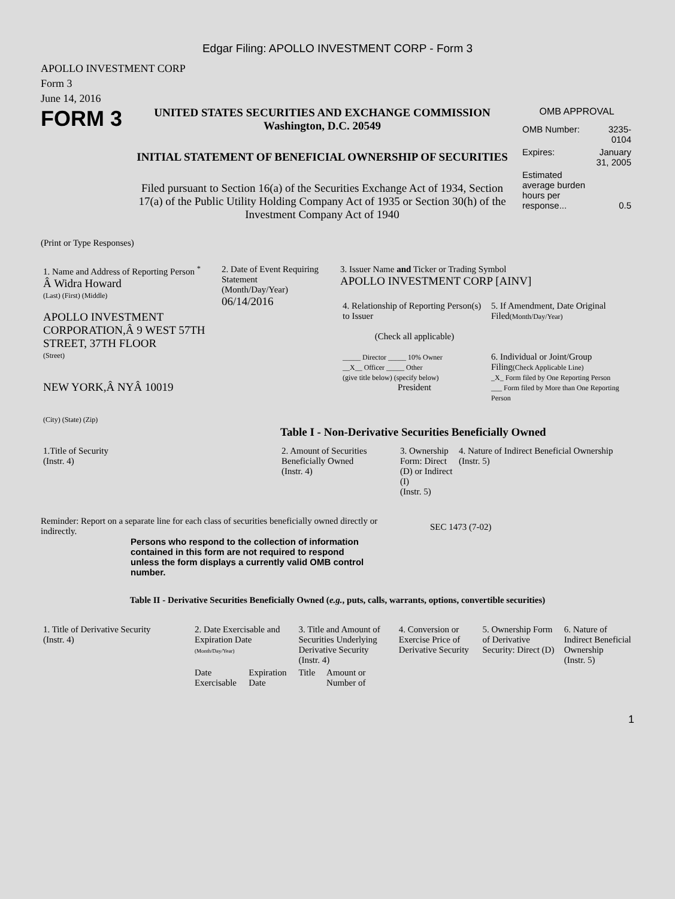Edgar Filing: APOLLO INVESTMENT CORP - Form 3
APOLLO INVESTMENT CORP
Form 3
June 14, 2016
FORM 3
UNITED STATES SECURITIES AND EXCHANGE COMMISSION
Washington, D.C. 20549
INITIAL STATEMENT OF BENEFICIAL OWNERSHIP OF SECURITIES
Filed pursuant to Section 16(a) of the Securities Exchange Act of 1934, Section 17(a) of the Public Utility Holding Company Act of 1935 or Section 30(h) of the Investment Company Act of 1940
OMB APPROVAL
| OMB Number: | 3235-0104 |
| Expires: | January 31, 2005 |
| Estimated average burden hours per response... | 0.5 |
(Print or Type Responses)
| 1. Name and Address of Reporting Person <sup>*</sup> Â Widra Howard (Last) (First) (Middle) APOLLO INVESTMENT CORPORATION,Â 9 WEST 57TH STREET, 37TH FLOOR (Street) NEW YORK,Â NYÂ 10019 (City) (State) (Zip) | 2. Date of Event Requiring Statement (Month/Day/Year) 06/14/2016 | 3. Issuer Name and Ticker or Trading Symbol APOLLO INVESTMENT CORP [AINV] / 4. Relationship of Reporting Person(s) to Issuer (Check all applicable) _____ Director _____ 10% Owner __X__ Officer _____ Other (give title below) (specify below) President / 5. If Amendment, Date Original Filed (Month/Day/Year) 6. Individual or Joint/Group Filing (Check Applicable Line) _X_ Form filed by One Reporting Person ___ Form filed by More than One Reporting Person / |
Table I - Non-Derivative Securities Beneficially Owned
| 1.Title of Security (Instr. 4) | 2. Amount of Securities Beneficially Owned (Instr. 4) | 3. Ownership Form: Direct (D) or Indirect (I) (Instr. 5) | 4. Nature of Indirect Beneficial Ownership (Instr. 5) |
| --- | --- | --- | --- |
Reminder: Report on a separate line for each class of securities beneficially owned directly or indirectly.
SEC 1473 (7-02)
Persons who respond to the collection of information contained in this form are not required to respond unless the form displays a currently valid OMB control number.
Table II - Derivative Securities Beneficially Owned (e.g., puts, calls, warrants, options, convertible securities)
| 1. Title of Derivative Security (Instr. 4) | 2. Date Exercisable and Expiration Date (Month/Day/Year) | | 3. Title and Amount of Securities Underlying Derivative Security (Instr. 4) | | 4. Conversion or Exercise Price of Derivative Security | 5. Ownership Form of Derivative Security: Direct (D) | 6. Nature of Indirect Beneficial Ownership (Instr. 5) |
| --- | --- | --- | --- | --- | --- | --- | --- |
| | Date Exercisable | Expiration Date | Title | Amount or Number of | | | |
1